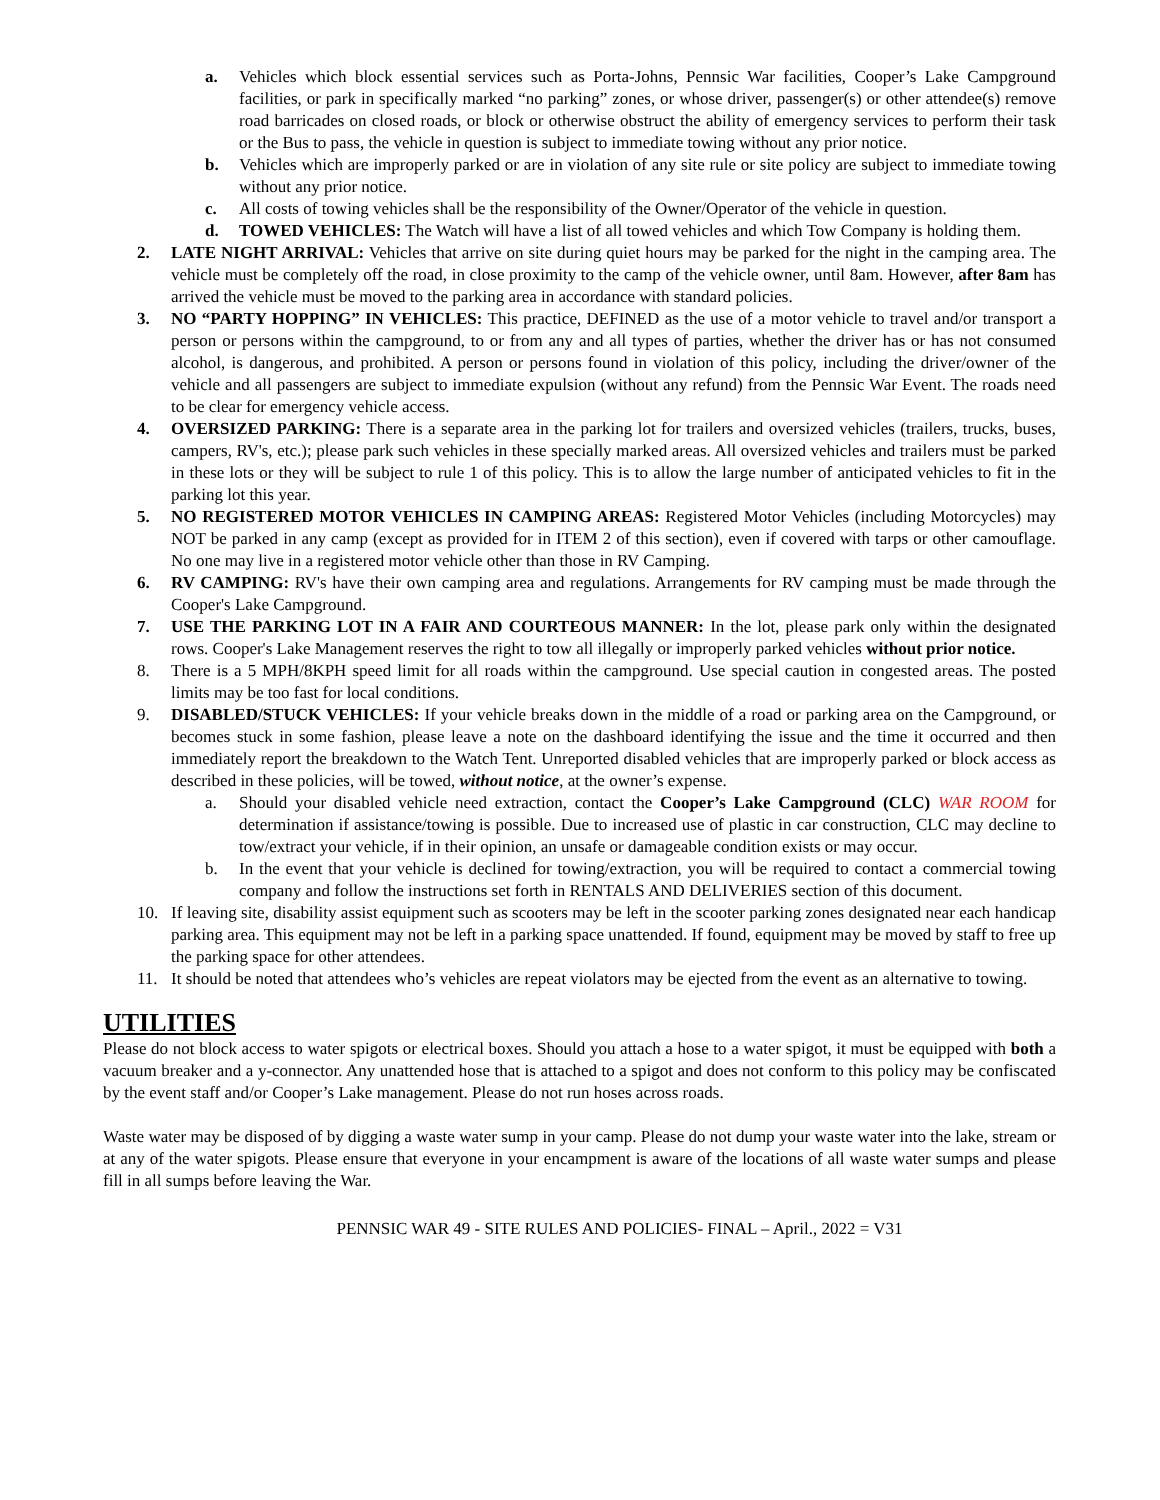a. Vehicles which block essential services such as Porta-Johns, Pennsic War facilities, Cooper’s Lake Campground facilities, or park in specifically marked “no parking” zones, or whose driver, passenger(s) or other attendee(s) remove road barricades on closed roads, or block or otherwise obstruct the ability of emergency services to perform their task or the Bus to pass, the vehicle in question is subject to immediate towing without any prior notice.
b. Vehicles which are improperly parked or are in violation of any site rule or site policy are subject to immediate towing without any prior notice.
c. All costs of towing vehicles shall be the responsibility of the Owner/Operator of the vehicle in question.
d. TOWED VEHICLES: The Watch will have a list of all towed vehicles and which Tow Company is holding them.
2. LATE NIGHT ARRIVAL: Vehicles that arrive on site during quiet hours may be parked for the night in the camping area. The vehicle must be completely off the road, in close proximity to the camp of the vehicle owner, until 8am. However, after 8am has arrived the vehicle must be moved to the parking area in accordance with standard policies.
3. NO “PARTY HOPPING” IN VEHICLES: This practice, DEFINED as the use of a motor vehicle to travel and/or transport a person or persons within the campground, to or from any and all types of parties, whether the driver has or has not consumed alcohol, is dangerous, and prohibited. A person or persons found in violation of this policy, including the driver/owner of the vehicle and all passengers are subject to immediate expulsion (without any refund) from the Pennsic War Event. The roads need to be clear for emergency vehicle access.
4. OVERSIZED PARKING: There is a separate area in the parking lot for trailers and oversized vehicles (trailers, trucks, buses, campers, RV's, etc.); please park such vehicles in these specially marked areas. All oversized vehicles and trailers must be parked in these lots or they will be subject to rule 1 of this policy. This is to allow the large number of anticipated vehicles to fit in the parking lot this year.
5. NO REGISTERED MOTOR VEHICLES IN CAMPING AREAS: Registered Motor Vehicles (including Motorcycles) may NOT be parked in any camp (except as provided for in ITEM 2 of this section), even if covered with tarps or other camouflage. No one may live in a registered motor vehicle other than those in RV Camping.
6. RV CAMPING: RV's have their own camping area and regulations. Arrangements for RV camping must be made through the Cooper's Lake Campground.
7. USE THE PARKING LOT IN A FAIR AND COURTEOUS MANNER: In the lot, please park only within the designated rows. Cooper's Lake Management reserves the right to tow all illegally or improperly parked vehicles without prior notice.
8. There is a 5 MPH/8KPH speed limit for all roads within the campground. Use special caution in congested areas. The posted limits may be too fast for local conditions.
9. DISABLED/STUCK VEHICLES: If your vehicle breaks down in the middle of a road or parking area on the Campground, or becomes stuck in some fashion, please leave a note on the dashboard identifying the issue and the time it occurred and then immediately report the breakdown to the Watch Tent. Unreported disabled vehicles that are improperly parked or block access as described in these policies, will be towed, without notice, at the owner’s expense.
a. Should your disabled vehicle need extraction, contact the Cooper’s Lake Campground (CLC) WAR ROOM for determination if assistance/towing is possible. Due to increased use of plastic in car construction, CLC may decline to tow/extract your vehicle, if in their opinion, an unsafe or damageable condition exists or may occur.
b. In the event that your vehicle is declined for towing/extraction, you will be required to contact a commercial towing company and follow the instructions set forth in RENTALS AND DELIVERIES section of this document.
10. If leaving site, disability assist equipment such as scooters may be left in the scooter parking zones designated near each handicap parking area. This equipment may not be left in a parking space unattended. If found, equipment may be moved by staff to free up the parking space for other attendees.
11. It should be noted that attendees who’s vehicles are repeat violators may be ejected from the event as an alternative to towing.
UTILITIES
Please do not block access to water spigots or electrical boxes. Should you attach a hose to a water spigot, it must be equipped with both a vacuum breaker and a y-connector. Any unattended hose that is attached to a spigot and does not conform to this policy may be confiscated by the event staff and/or Cooper’s Lake management. Please do not run hoses across roads.
Waste water may be disposed of by digging a waste water sump in your camp. Please do not dump your waste water into the lake, stream or at any of the water spigots. Please ensure that everyone in your encampment is aware of the locations of all waste water sumps and please fill in all sumps before leaving the War.
PENNSIC WAR 49 - SITE RULES AND POLICIES- FINAL – April., 2022 = V31